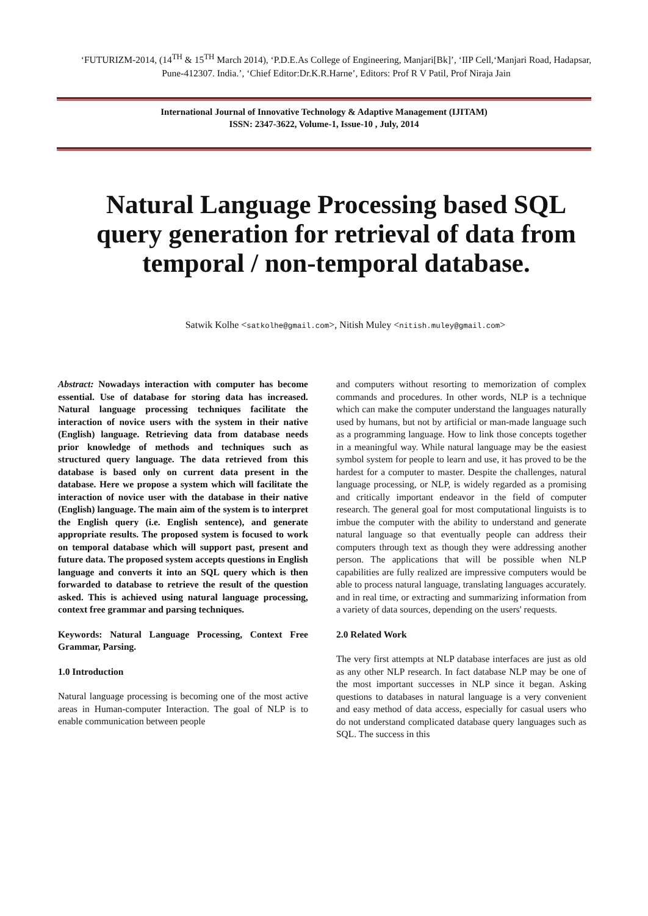‘FUTURIZM-2014, (14<sup>TH</sup> & 15<sup>TH</sup> March 2014), ‘P.D.E.As College of Engineering, Manjari[Bk]’, ‘IIP Cell,‘Manjari Road, Hadapsar, Pune-412307. India.’, ‘Chief Editor:Dr.K.R.Harne’, Editors: Prof R V Patil, Prof Niraja Jain
International Journal of Innovative Technology & Adaptive Management (IJITAM)
ISSN: 2347-3622, Volume-1, Issue-10 , July, 2014
Natural Language Processing based SQL query generation for retrieval of data from temporal / non-temporal database.
Satwik Kolhe <satkolhe@gmail.com>, Nitish Muley <nitish.muley@gmail.com>
Abstract: Nowadays interaction with computer has become essential. Use of database for storing data has increased. Natural language processing techniques facilitate the interaction of novice users with the system in their native (English) language. Retrieving data from database needs prior knowledge of methods and techniques such as structured query language. The data retrieved from this database is based only on current data present in the database. Here we propose a system which will facilitate the interaction of novice user with the database in their native (English) language. The main aim of the system is to interpret the English query (i.e. English sentence), and generate appropriate results. The proposed system is focused to work on temporal database which will support past, present and future data. The proposed system accepts questions in English language and converts it into an SQL query which is then forwarded to database to retrieve the result of the question asked. This is achieved using natural language processing, context free grammar and parsing techniques.
Keywords: Natural Language Processing, Context Free Grammar, Parsing.
1.0 Introduction
Natural language processing is becoming one of the most active areas in Human-computer Interaction. The goal of NLP is to enable communication between people
and computers without resorting to memorization of complex commands and procedures. In other words, NLP is a technique which can make the computer understand the languages naturally used by humans, but not by artificial or man-made language such as a programming language. How to link those concepts together in a meaningful way. While natural language may be the easiest symbol system for people to learn and use, it has proved to be the hardest for a computer to master. Despite the challenges, natural language processing, or NLP, is widely regarded as a promising and critically important endeavor in the field of computer research. The general goal for most computational linguists is to imbue the computer with the ability to understand and generate natural language so that eventually people can address their computers through text as though they were addressing another person. The applications that will be possible when NLP capabilities are fully realized are impressive computers would be able to process natural language, translating languages accurately. and in real time, or extracting and summarizing information from a variety of data sources, depending on the users' requests.
2.0 Related Work
The very first attempts at NLP database interfaces are just as old as any other NLP research. In fact database NLP may be one of the most important successes in NLP since it began. Asking questions to databases in natural language is a very convenient and easy method of data access, especially for casual users who do not understand complicated database query languages such as SQL. The success in this